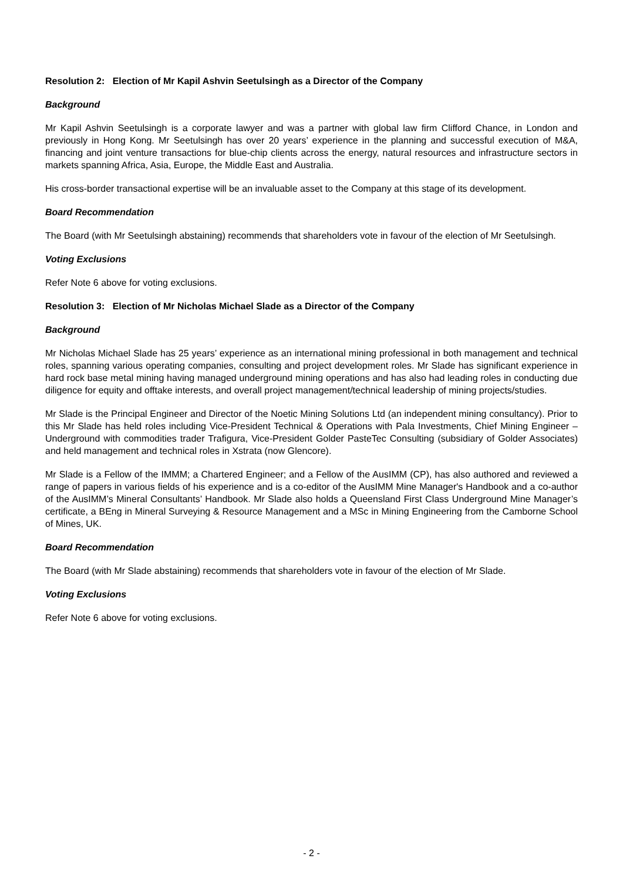Resolution 2: Election of Mr Kapil Ashvin Seetulsingh as a Director of the Company
Background
Mr Kapil Ashvin Seetulsingh is a corporate lawyer and was a partner with global law firm Clifford Chance, in London and previously in Hong Kong. Mr Seetulsingh has over 20 years’ experience in the planning and successful execution of M&A, financing and joint venture transactions for blue-chip clients across the energy, natural resources and infrastructure sectors in markets spanning Africa, Asia, Europe, the Middle East and Australia.
His cross-border transactional expertise will be an invaluable asset to the Company at this stage of its development.
Board Recommendation
The Board (with Mr Seetulsingh abstaining) recommends that shareholders vote in favour of the election of Mr Seetulsingh.
Voting Exclusions
Refer Note 6 above for voting exclusions.
Resolution 3: Election of Mr Nicholas Michael Slade as a Director of the Company
Background
Mr Nicholas Michael Slade has 25 years’ experience as an international mining professional in both management and technical roles, spanning various operating companies, consulting and project development roles. Mr Slade has significant experience in hard rock base metal mining having managed underground mining operations and has also had leading roles in conducting due diligence for equity and offtake interests, and overall project management/technical leadership of mining projects/studies.
Mr Slade is the Principal Engineer and Director of the Noetic Mining Solutions Ltd (an independent mining consultancy). Prior to this Mr Slade has held roles including Vice-President Technical & Operations with Pala Investments, Chief Mining Engineer – Underground with commodities trader Trafigura, Vice-President Golder PasteTec Consulting (subsidiary of Golder Associates) and held management and technical roles in Xstrata (now Glencore).
Mr Slade is a Fellow of the IMMM; a Chartered Engineer; and a Fellow of the AusIMM (CP), has also authored and reviewed a range of papers in various fields of his experience and is a co-editor of the AusIMM Mine Manager's Handbook and a co-author of the AusIMM’s Mineral Consultants’ Handbook. Mr Slade also holds a Queensland First Class Underground Mine Manager’s certificate, a BEng in Mineral Surveying & Resource Management and a MSc in Mining Engineering from the Camborne School of Mines, UK.
Board Recommendation
The Board (with Mr Slade abstaining) recommends that shareholders vote in favour of the election of Mr Slade.
Voting Exclusions
Refer Note 6 above for voting exclusions.
- 2 -